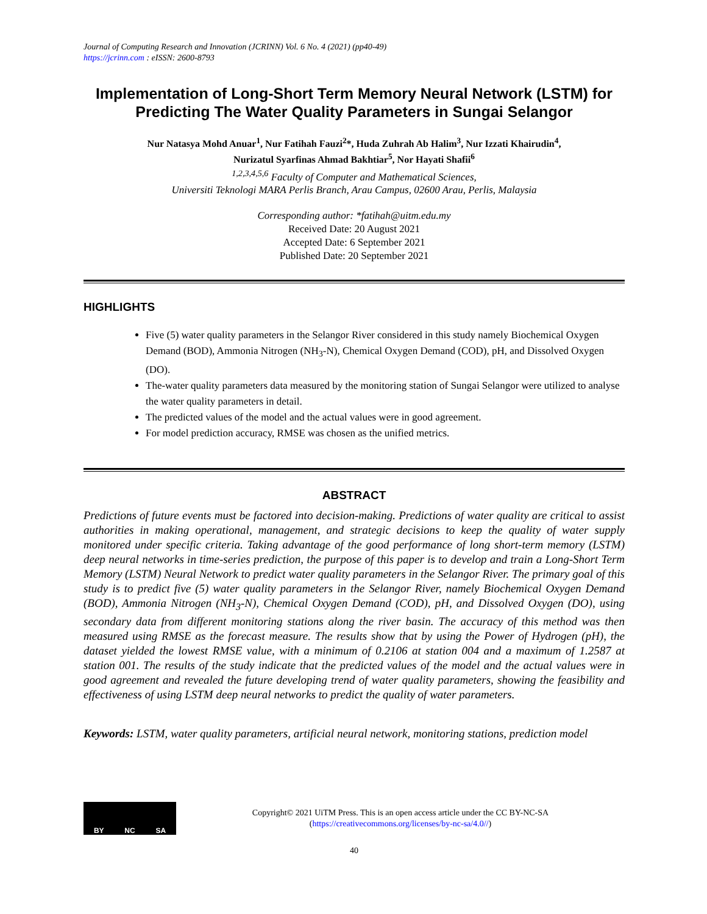Journal of Computing Research and Innovation (JCRINN) Vol. 6 No. 4 (2021) (pp40-49)
https://jcrinn.com : eISSN: 2600-8793
Implementation of Long-Short Term Memory Neural Network (LSTM) for Predicting The Water Quality Parameters in Sungai Selangor
Nur Natasya Mohd Anuar<sup>1</sup>, Nur Fatihah Fauzi<sup>2</sup>*, Huda Zuhrah Ab Halim<sup>3</sup>, Nur Izzati Khairudin<sup>4</sup>,
Nurizatul Syarfinas Ahmad Bakhtiar<sup>5</sup>, Nor Hayati Shafii<sup>6</sup>
<sup>1,2,3,4,5,6</sup> Faculty of Computer and Mathematical Sciences,
Universiti Teknologi MARA Perlis Branch, Arau Campus, 02600 Arau, Perlis, Malaysia
Corresponding author: *fatihah@uitm.edu.my
Received Date: 20 August 2021
Accepted Date: 6 September 2021
Published Date: 20 September 2021
HIGHLIGHTS
Five (5) water quality parameters in the Selangor River considered in this study namely Biochemical Oxygen Demand (BOD), Ammonia Nitrogen (NH<sub>3</sub>-N), Chemical Oxygen Demand (COD), pH, and Dissolved Oxygen (DO).
The-water quality parameters data measured by the monitoring station of Sungai Selangor were utilized to analyse the water quality parameters in detail.
The predicted values of the model and the actual values were in good agreement.
For model prediction accuracy, RMSE was chosen as the unified metrics.
ABSTRACT
Predictions of future events must be factored into decision-making. Predictions of water quality are critical to assist authorities in making operational, management, and strategic decisions to keep the quality of water supply monitored under specific criteria. Taking advantage of the good performance of long short-term memory (LSTM) deep neural networks in time-series prediction, the purpose of this paper is to develop and train a Long-Short Term Memory (LSTM) Neural Network to predict water quality parameters in the Selangor River. The primary goal of this study is to predict five (5) water quality parameters in the Selangor River, namely Biochemical Oxygen Demand (BOD), Ammonia Nitrogen (NH<sub>3</sub>-N), Chemical Oxygen Demand (COD), pH, and Dissolved Oxygen (DO), using secondary data from different monitoring stations along the river basin. The accuracy of this method was then measured using RMSE as the forecast measure. The results show that by using the Power of Hydrogen (pH), the dataset yielded the lowest RMSE value, with a minimum of 0.2106 at station 004 and a maximum of 1.2587 at station 001. The results of the study indicate that the predicted values of the model and the actual values were in good agreement and revealed the future developing trend of water quality parameters, showing the feasibility and effectiveness of using LSTM deep neural networks to predict the quality of water parameters.
Keywords: LSTM, water quality parameters, artificial neural network, monitoring stations, prediction model
BY NC SA
Copyright© 2021 UiTM Press. This is an open access article under the CC BY-NC-SA
(https://creativecommons.org/licenses/by-nc-sa/4.0//)
40